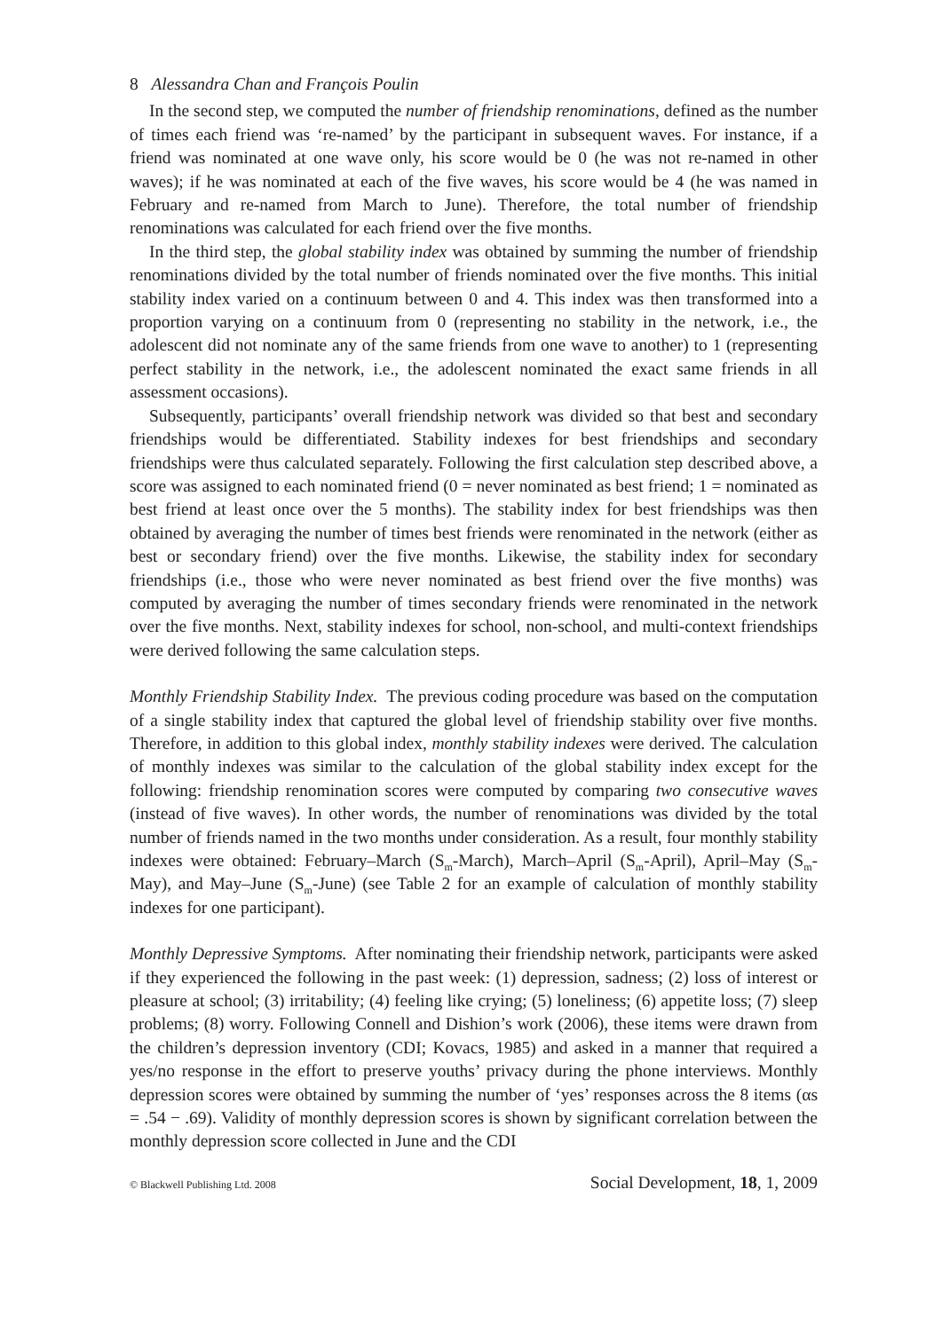8 Alessandra Chan and François Poulin
In the second step, we computed the number of friendship renominations, defined as the number of times each friend was ‘re-named’ by the participant in subsequent waves. For instance, if a friend was nominated at one wave only, his score would be 0 (he was not re-named in other waves); if he was nominated at each of the five waves, his score would be 4 (he was named in February and re-named from March to June). Therefore, the total number of friendship renominations was calculated for each friend over the five months.
In the third step, the global stability index was obtained by summing the number of friendship renominations divided by the total number of friends nominated over the five months. This initial stability index varied on a continuum between 0 and 4. This index was then transformed into a proportion varying on a continuum from 0 (representing no stability in the network, i.e., the adolescent did not nominate any of the same friends from one wave to another) to 1 (representing perfect stability in the network, i.e., the adolescent nominated the exact same friends in all assessment occasions).
Subsequently, participants’ overall friendship network was divided so that best and secondary friendships would be differentiated. Stability indexes for best friendships and secondary friendships were thus calculated separately. Following the first calculation step described above, a score was assigned to each nominated friend (0 = never nominated as best friend; 1 = nominated as best friend at least once over the 5 months). The stability index for best friendships was then obtained by averaging the number of times best friends were renominated in the network (either as best or secondary friend) over the five months. Likewise, the stability index for secondary friendships (i.e., those who were never nominated as best friend over the five months) was computed by averaging the number of times secondary friends were renominated in the network over the five months. Next, stability indexes for school, non-school, and multi-context friendships were derived following the same calculation steps.
Monthly Friendship Stability Index. The previous coding procedure was based on the computation of a single stability index that captured the global level of friendship stability over five months. Therefore, in addition to this global index, monthly stability indexes were derived. The calculation of monthly indexes was similar to the calculation of the global stability index except for the following: friendship renomination scores were computed by comparing two consecutive waves (instead of five waves). In other words, the number of renominations was divided by the total number of friends named in the two months under consideration. As a result, four monthly stability indexes were obtained: February–March (S<sub>m</sub>-March), March–April (S<sub>m</sub>-April), April–May (S<sub>m</sub>-May), and May–June (S<sub>m</sub>-June) (see Table 2 for an example of calculation of monthly stability indexes for one participant).
Monthly Depressive Symptoms. After nominating their friendship network, participants were asked if they experienced the following in the past week: (1) depression, sadness; (2) loss of interest or pleasure at school; (3) irritability; (4) feeling like crying; (5) loneliness; (6) appetite loss; (7) sleep problems; (8) worry. Following Connell and Dishion’s work (2006), these items were drawn from the children’s depression inventory (CDI; Kovacs, 1985) and asked in a manner that required a yes/no response in the effort to preserve youths’ privacy during the phone interviews. Monthly depression scores were obtained by summing the number of ‘yes’ responses across the 8 items (αs = .54 − .69). Validity of monthly depression scores is shown by significant correlation between the monthly depression score collected in June and the CDI
© Blackwell Publishing Ltd. 2008 Social Development, 18, 1, 2009